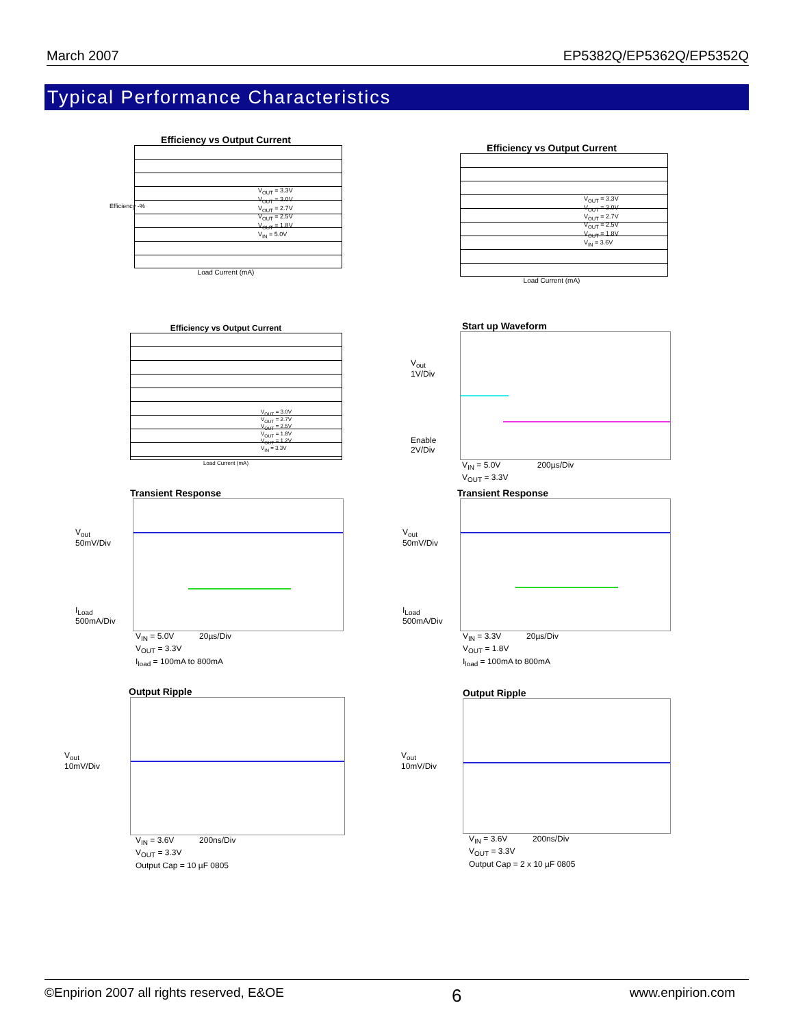March 2007 EP5382Q/EP5362Q/EP5352Q
Typical Performance Characteristics
Efficiency vs Output Current
V<sub>OUT</sub> = 3.3V
V<sub>OUT</sub> = 3.0V
V<sub>OUT</sub> = 2.7V
V<sub>OUT</sub> = 2.5V
V<sub>OUT</sub> = 1.8V
V<sub>IN</sub> = 5.0V
Load Current (mA)
Efficiency -%
Efficiency vs Output Current
V<sub>OUT</sub> = 3.3V
V<sub>OUT</sub> = 3.0V
V<sub>OUT</sub> = 2.7V
V<sub>OUT</sub> = 2.5V
V<sub>OUT</sub> = 1.8V
V<sub>IN</sub> = 3.6V
Load Current (mA)
Efficiency vs Output Current
V<sub>OUT</sub> = 3.0V
V<sub>OUT</sub> = 2.7V
V<sub>OUT</sub> = 2.5V
V<sub>OUT</sub> = 1.8V
V<sub>OUT</sub> = 1.2V
V<sub>IN</sub> = 3.3V
Load Current (mA)
Start up Waveform
V<sub>out</sub>
1V/Div
Enable
2V/Div
V<sub>IN</sub> = 5.0V 200µs/Div
V<sub>OUT</sub> = 3.3V
Transient Response
V<sub>out</sub>
50mV/Div
I<sub>Load</sub>
500mA/Div
V<sub>IN</sub> = 5.0V 20µs/Div
V<sub>OUT</sub> = 3.3V
I<sub>load</sub> = 100mA to 800mA
Transient Response
V<sub>out</sub>
50mV/Div
I<sub>Load</sub>
500mA/Div
V<sub>IN</sub> = 3.3V 20µs/Div
V<sub>OUT</sub> = 1.8V
I<sub>load</sub> = 100mA to 800mA
Output Ripple
V<sub>out</sub>
10mV/Div
V<sub>IN</sub> = 3.6V 200ns/Div
V<sub>OUT</sub> = 3.3V
Output Cap = 10 µF 0805
Output Ripple
V<sub>out</sub>
10mV/Div
V<sub>IN</sub> = 3.6V 200ns/Div
V<sub>OUT</sub> = 3.3V
Output Cap = 2 x 10 µF 0805
©Enpirion 2007 all rights reserved, E&OE 6 www.enpirion.com